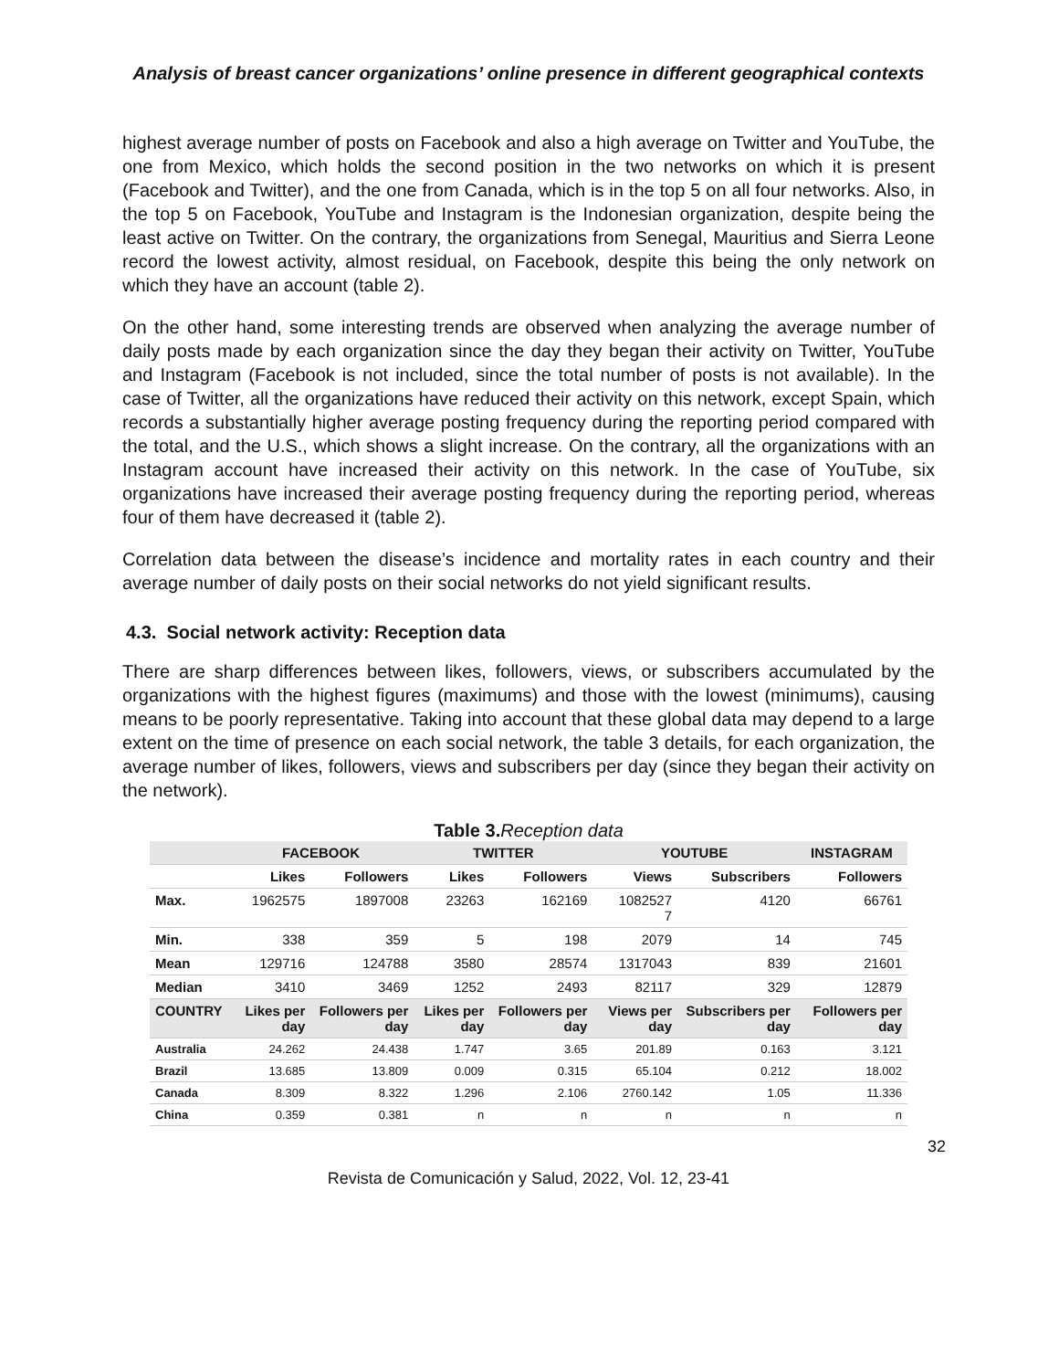Analysis of breast cancer organizations’ online presence in different geographical contexts
highest average number of posts on Facebook and also a high average on Twitter and YouTube, the one from Mexico, which holds the second position in the two networks on which it is present (Facebook and Twitter), and the one from Canada, which is in the top 5 on all four networks. Also, in the top 5 on Facebook, YouTube and Instagram is the Indonesian organization, despite being the least active on Twitter. On the contrary, the organizations from Senegal, Mauritius and Sierra Leone record the lowest activity, almost residual, on Facebook, despite this being the only network on which they have an account (table 2).
On the other hand, some interesting trends are observed when analyzing the average number of daily posts made by each organization since the day they began their activity on Twitter, YouTube and Instagram (Facebook is not included, since the total number of posts is not available). In the case of Twitter, all the organizations have reduced their activity on this network, except Spain, which records a substantially higher average posting frequency during the reporting period compared with the total, and the U.S., which shows a slight increase. On the contrary, all the organizations with an Instagram account have increased their activity on this network. In the case of YouTube, six organizations have increased their average posting frequency during the reporting period, whereas four of them have decreased it (table 2).
Correlation data between the disease’s incidence and mortality rates in each country and their average number of daily posts on their social networks do not yield significant results.
4.3. Social network activity: Reception data
There are sharp differences between likes, followers, views, or subscribers accumulated by the organizations with the highest figures (maximums) and those with the lowest (minimums), causing means to be poorly representative. Taking into account that these global data may depend to a large extent on the time of presence on each social network, the table 3 details, for each organization, the average number of likes, followers, views and subscribers per day (since they began their activity on the network).
Table 3. Reception data
| | FACEBOOK | | TWITTER | | YOUTUBE | | INSTAGRAM |
| --- | --- | --- | --- | --- | --- | --- | --- |
| | Likes | Followers | Likes | Followers | Views | Subscribers | Followers |
| Max. | 1962575 | 1897008 | 23263 | 162169 | 1082527 7 | 4120 | 66761 |
| Min. | 338 | 359 | 5 | 198 | 2079 | 14 | 745 |
| Mean | 129716 | 124788 | 3580 | 28574 | 1317043 | 839 | 21601 |
| Median | 3410 | 3469 | 1252 | 2493 | 82117 | 329 | 12879 |
| COUNTRY | Likes per day | Followers per day | Likes per day | Followers per day | Views per day | Subscribers per day | Followers per day |
| Australia | 24.262 | 24.438 | 1.747 | 3.65 | 201.89 | 0.163 | 3.121 |
| Brazil | 13.685 | 13.809 | 0.009 | 0.315 | 65.104 | 0.212 | 18.002 |
| Canada | 8.309 | 8.322 | 1.296 | 2.106 | 2760.142 | 1.05 | 11.336 |
| China | 0.359 | 0.381 | n | n | n | n | n |
32
Revista de Comunicación y Salud, 2022, Vol. 12, 23-41